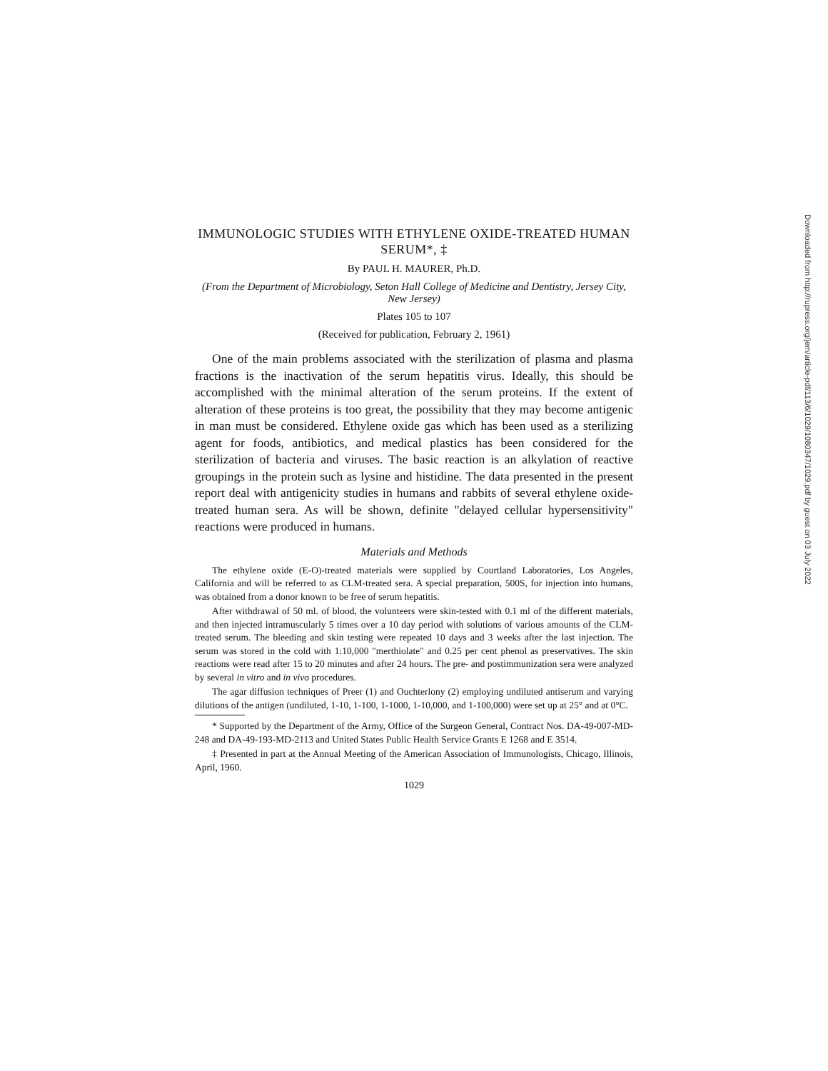IMMUNOLOGIC STUDIES WITH ETHYLENE OXIDE-TREATED HUMAN SERUM*, ‡
By PAUL H. MAURER, Ph.D.
(From the Department of Microbiology, Seton Hall College of Medicine and Dentistry, Jersey City, New Jersey)
Plates 105 to 107
(Received for publication, February 2, 1961)
One of the main problems associated with the sterilization of plasma and plasma fractions is the inactivation of the serum hepatitis virus. Ideally, this should be accomplished with the minimal alteration of the serum proteins. If the extent of alteration of these proteins is too great, the possibility that they may become antigenic in man must be considered. Ethylene oxide gas which has been used as a sterilizing agent for foods, antibiotics, and medical plastics has been considered for the sterilization of bacteria and viruses. The basic reaction is an alkylation of reactive groupings in the protein such as lysine and histidine. The data presented in the present report deal with antigenicity studies in humans and rabbits of several ethylene oxide-treated human sera. As will be shown, definite "delayed cellular hypersensitivity" reactions were produced in humans.
Materials and Methods
The ethylene oxide (E-O)-treated materials were supplied by Courtland Laboratories, Los Angeles, California and will be referred to as CLM-treated sera. A special preparation, 500S, for injection into humans, was obtained from a donor known to be free of serum hepatitis.
After withdrawal of 50 ml. of blood, the volunteers were skin-tested with 0.1 ml of the different materials, and then injected intramuscularly 5 times over a 10 day period with solutions of various amounts of the CLM-treated serum. The bleeding and skin testing were repeated 10 days and 3 weeks after the last injection. The serum was stored in the cold with 1:10,000 "merthiolate" and 0.25 per cent phenol as preservatives. The skin reactions were read after 15 to 20 minutes and after 24 hours. The pre- and postimmunization sera were analyzed by several in vitro and in vivo procedures.
The agar diffusion techniques of Preer (1) and Ouchterlony (2) employing undiluted antiserum and varying dilutions of the antigen (undiluted, 1-10, 1-100, 1-1000, 1-10,000, and 1-100,000) were set up at 25° and at 0°C.
* Supported by the Department of the Army, Office of the Surgeon General, Contract Nos. DA-49-007-MD-248 and DA-49-193-MD-2113 and United States Public Health Service Grants E 1268 and E 3514.
‡ Presented in part at the Annual Meeting of the American Association of Immunologists, Chicago, Illinois, April, 1960.
1029
Downloaded from http://rupress.org/jem/article-pdf/113/6/1029/1080347/1029.pdf by guest on 03 July 2022